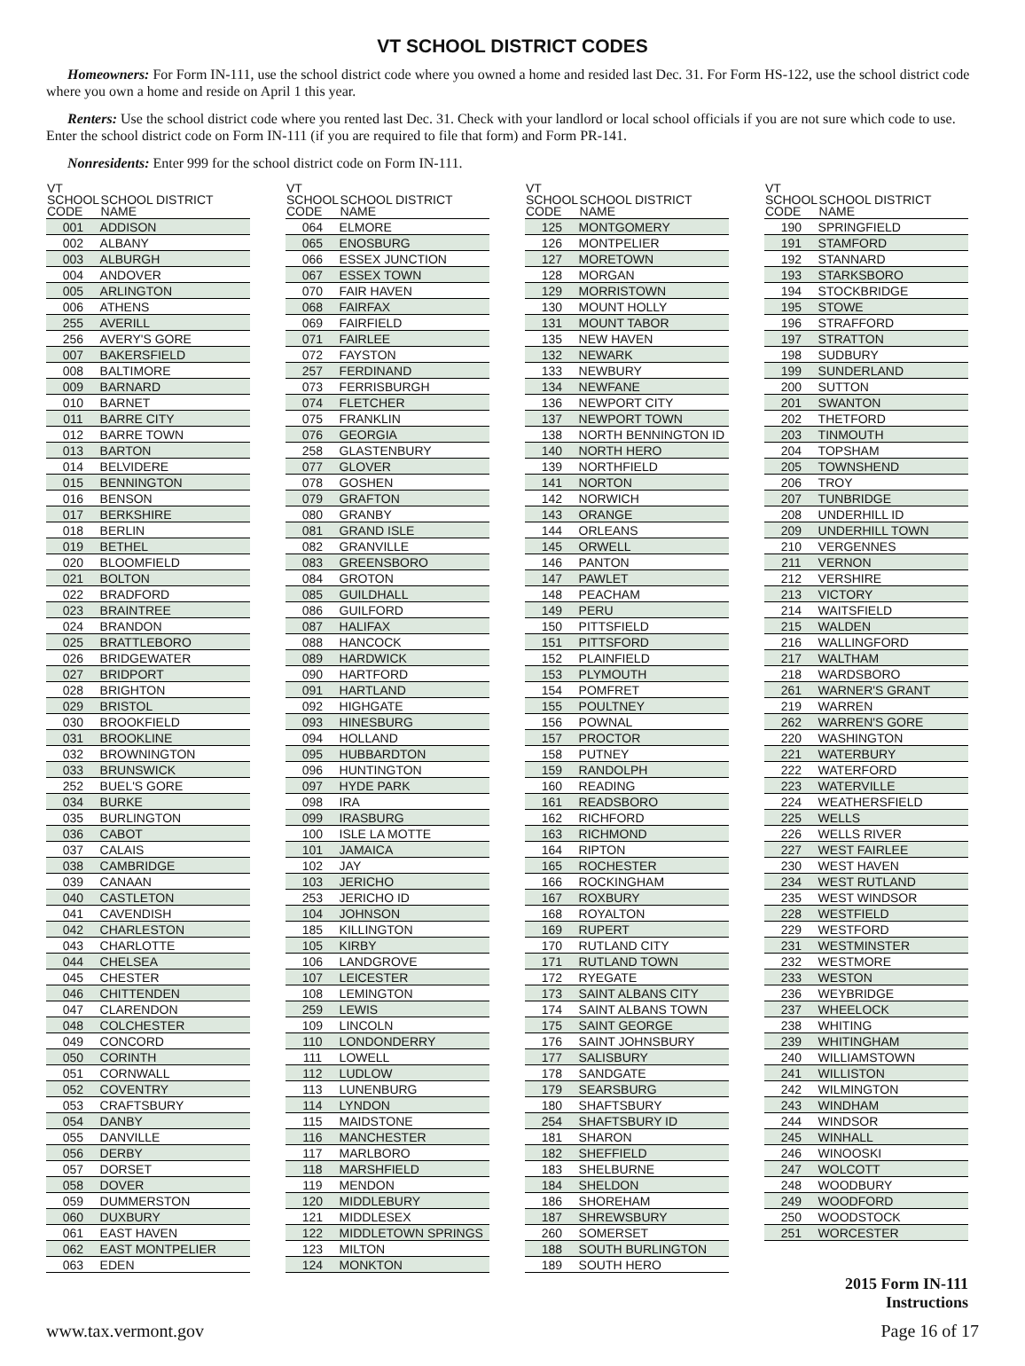VT SCHOOL DISTRICT CODES
Homeowners: For Form IN-111, use the school district code where you owned a home and resided last Dec. 31. For Form HS-122, use the school district code where you own a home and reside on April 1 this year.
Renters: Use the school district code where you rented last Dec. 31. Check with your landlord or local school officials if you are not sure which code to use. Enter the school district code on Form IN-111 (if you are required to file that form) and Form PR-141.
Nonresidents: Enter 999 for the school district code on Form IN-111.
| VT SCHOOL CODE | SCHOOL DISTRICT NAME |
| --- | --- |
| 001 | ADDISON |
| 002 | ALBANY |
| 003 | ALBURGH |
| 004 | ANDOVER |
| 005 | ARLINGTON |
| 006 | ATHENS |
| 255 | AVERILL |
| 256 | AVERY'S GORE |
| 007 | BAKERSFIELD |
| 008 | BALTIMORE |
| 009 | BARNARD |
| 010 | BARNET |
| 011 | BARRE CITY |
| 012 | BARRE TOWN |
| 013 | BARTON |
| 014 | BELVIDERE |
| 015 | BENNINGTON |
| 016 | BENSON |
| 017 | BERKSHIRE |
| 018 | BERLIN |
| 019 | BETHEL |
| 020 | BLOOMFIELD |
| 021 | BOLTON |
| 022 | BRADFORD |
| 023 | BRAINTREE |
| 024 | BRANDON |
| 025 | BRATTLEBORO |
| 026 | BRIDGEWATER |
| 027 | BRIDPORT |
| 028 | BRIGHTON |
| 029 | BRISTOL |
| 030 | BROOKFIELD |
| 031 | BROOKLINE |
| 032 | BROWNINGTON |
| 033 | BRUNSWICK |
| 252 | BUEL'S GORE |
| 034 | BURKE |
| 035 | BURLINGTON |
| 036 | CABOT |
| 037 | CALAIS |
| 038 | CAMBRIDGE |
| 039 | CANAAN |
| 040 | CASTLETON |
| 041 | CAVENDISH |
| 042 | CHARLESTON |
| 043 | CHARLOTTE |
| 044 | CHELSEA |
| 045 | CHESTER |
| 046 | CHITTENDEN |
| 047 | CLARENDON |
| 048 | COLCHESTER |
| 049 | CONCORD |
| 050 | CORINTH |
| 051 | CORNWALL |
| 052 | COVENTRY |
| 053 | CRAFTSBURY |
| 054 | DANBY |
| 055 | DANVILLE |
| 056 | DERBY |
| 057 | DORSET |
| 058 | DOVER |
| 059 | DUMMERSTON |
| 060 | DUXBURY |
| 061 | EAST HAVEN |
| 062 | EAST MONTPELIER |
| 063 | EDEN |
| VT SCHOOL CODE | SCHOOL DISTRICT NAME |
| --- | --- |
| 064 | ELMORE |
| 065 | ENOSBURG |
| 066 | ESSEX JUNCTION |
| 067 | ESSEX TOWN |
| 070 | FAIR HAVEN |
| 068 | FAIRFAX |
| 069 | FAIRFIELD |
| 071 | FAIRLEE |
| 072 | FAYSTON |
| 257 | FERDINAND |
| 073 | FERRISBURGH |
| 074 | FLETCHER |
| 075 | FRANKLIN |
| 076 | GEORGIA |
| 258 | GLASTENBURY |
| 077 | GLOVER |
| 078 | GOSHEN |
| 079 | GRAFTON |
| 080 | GRANBY |
| 081 | GRAND ISLE |
| 082 | GRANVILLE |
| 083 | GREENSBORO |
| 084 | GROTON |
| 085 | GUILDHALL |
| 086 | GUILFORD |
| 087 | HALIFAX |
| 088 | HANCOCK |
| 089 | HARDWICK |
| 090 | HARTFORD |
| 091 | HARTLAND |
| 092 | HIGHGATE |
| 093 | HINESBURG |
| 094 | HOLLAND |
| 095 | HUBBARDTON |
| 096 | HUNTINGTON |
| 097 | HYDE PARK |
| 098 | IRA |
| 099 | IRASBURG |
| 100 | ISLE LA MOTTE |
| 101 | JAMAICA |
| 102 | JAY |
| 103 | JERICHO |
| 253 | JERICHO ID |
| 104 | JOHNSON |
| 185 | KILLINGTON |
| 105 | KIRBY |
| 106 | LANDGROVE |
| 107 | LEICESTER |
| 108 | LEMINGTON |
| 259 | LEWIS |
| 109 | LINCOLN |
| 110 | LONDONDERRY |
| 111 | LOWELL |
| 112 | LUDLOW |
| 113 | LUNENBURG |
| 114 | LYNDON |
| 115 | MAIDSTONE |
| 116 | MANCHESTER |
| 117 | MARLBORO |
| 118 | MARSHFIELD |
| 119 | MENDON |
| 120 | MIDDLEBURY |
| 121 | MIDDLESEX |
| 122 | MIDDLETOWN SPRINGS |
| 123 | MILTON |
| 124 | MONKTON |
| VT SCHOOL CODE | SCHOOL DISTRICT NAME |
| --- | --- |
| 125 | MONTGOMERY |
| 126 | MONTPELIER |
| 127 | MORETOWN |
| 128 | MORGAN |
| 129 | MORRISTOWN |
| 130 | MOUNT HOLLY |
| 131 | MOUNT TABOR |
| 135 | NEW HAVEN |
| 132 | NEWARK |
| 133 | NEWBURY |
| 134 | NEWFANE |
| 136 | NEWPORT CITY |
| 137 | NEWPORT TOWN |
| 138 | NORTH BENNINGTON ID |
| 140 | NORTH HERO |
| 139 | NORTHFIELD |
| 141 | NORTON |
| 142 | NORWICH |
| 143 | ORANGE |
| 144 | ORLEANS |
| 145 | ORWELL |
| 146 | PANTON |
| 147 | PAWLET |
| 148 | PEACHAM |
| 149 | PERU |
| 150 | PITTSFIELD |
| 151 | PITTSFORD |
| 152 | PLAINFIELD |
| 153 | PLYMOUTH |
| 154 | POMFRET |
| 155 | POULTNEY |
| 156 | POWNAL |
| 157 | PROCTOR |
| 158 | PUTNEY |
| 159 | RANDOLPH |
| 160 | READING |
| 161 | READSBORO |
| 162 | RICHFORD |
| 163 | RICHMOND |
| 164 | RIPTON |
| 165 | ROCHESTER |
| 166 | ROCKINGHAM |
| 167 | ROXBURY |
| 168 | ROYALTON |
| 169 | RUPERT |
| 170 | RUTLAND CITY |
| 171 | RUTLAND TOWN |
| 172 | RYEGATE |
| 173 | SAINT ALBANS CITY |
| 174 | SAINT ALBANS TOWN |
| 175 | SAINT GEORGE |
| 176 | SAINT JOHNSBURY |
| 177 | SALISBURY |
| 178 | SANDGATE |
| 179 | SEARSBURG |
| 180 | SHAFTSBURY |
| 254 | SHAFTSBURY ID |
| 181 | SHARON |
| 182 | SHEFFIELD |
| 183 | SHELBURNE |
| 184 | SHELDON |
| 186 | SHOREHAM |
| 187 | SHREWSBURY |
| 260 | SOMERSET |
| 188 | SOUTH BURLINGTON |
| 189 | SOUTH HERO |
| VT SCHOOL CODE | SCHOOL DISTRICT NAME |
| --- | --- |
| 190 | SPRINGFIELD |
| 191 | STAMFORD |
| 192 | STANNARD |
| 193 | STARKSBORO |
| 194 | STOCKBRIDGE |
| 195 | STOWE |
| 196 | STRAFFORD |
| 197 | STRATTON |
| 198 | SUDBURY |
| 199 | SUNDERLAND |
| 200 | SUTTON |
| 201 | SWANTON |
| 202 | THETFORD |
| 203 | TINMOUTH |
| 204 | TOPSHAM |
| 205 | TOWNSHEND |
| 206 | TROY |
| 207 | TUNBRIDGE |
| 208 | UNDERHILL ID |
| 209 | UNDERHILL TOWN |
| 210 | VERGENNES |
| 211 | VERNON |
| 212 | VERSHIRE |
| 213 | VICTORY |
| 214 | WAITSFIELD |
| 215 | WALDEN |
| 216 | WALLINGFORD |
| 217 | WALTHAM |
| 218 | WARDSBORO |
| 261 | WARNER'S GRANT |
| 219 | WARREN |
| 262 | WARREN'S GORE |
| 220 | WASHINGTON |
| 221 | WATERBURY |
| 222 | WATERFORD |
| 223 | WATERVILLE |
| 224 | WEATHERSFIELD |
| 225 | WELLS |
| 226 | WELLS RIVER |
| 227 | WEST FAIRLEE |
| 230 | WEST HAVEN |
| 234 | WEST RUTLAND |
| 235 | WEST WINDSOR |
| 228 | WESTFIELD |
| 229 | WESTFORD |
| 231 | WESTMINSTER |
| 232 | WESTMORE |
| 233 | WESTON |
| 236 | WEYBRIDGE |
| 237 | WHEELOCK |
| 238 | WHITING |
| 239 | WHITINGHAM |
| 240 | WILLIAMSTOWN |
| 241 | WILLISTON |
| 242 | WILMINGTON |
| 243 | WINDHAM |
| 244 | WINDSOR |
| 245 | WINHALL |
| 246 | WINOOSKI |
| 247 | WOLCOTT |
| 248 | WOODBURY |
| 249 | WOODFORD |
| 250 | WOODSTOCK |
| 251 | WORCESTER |
2015 Form IN-111 Instructions
www.tax.vermont.gov Page 16 of 17